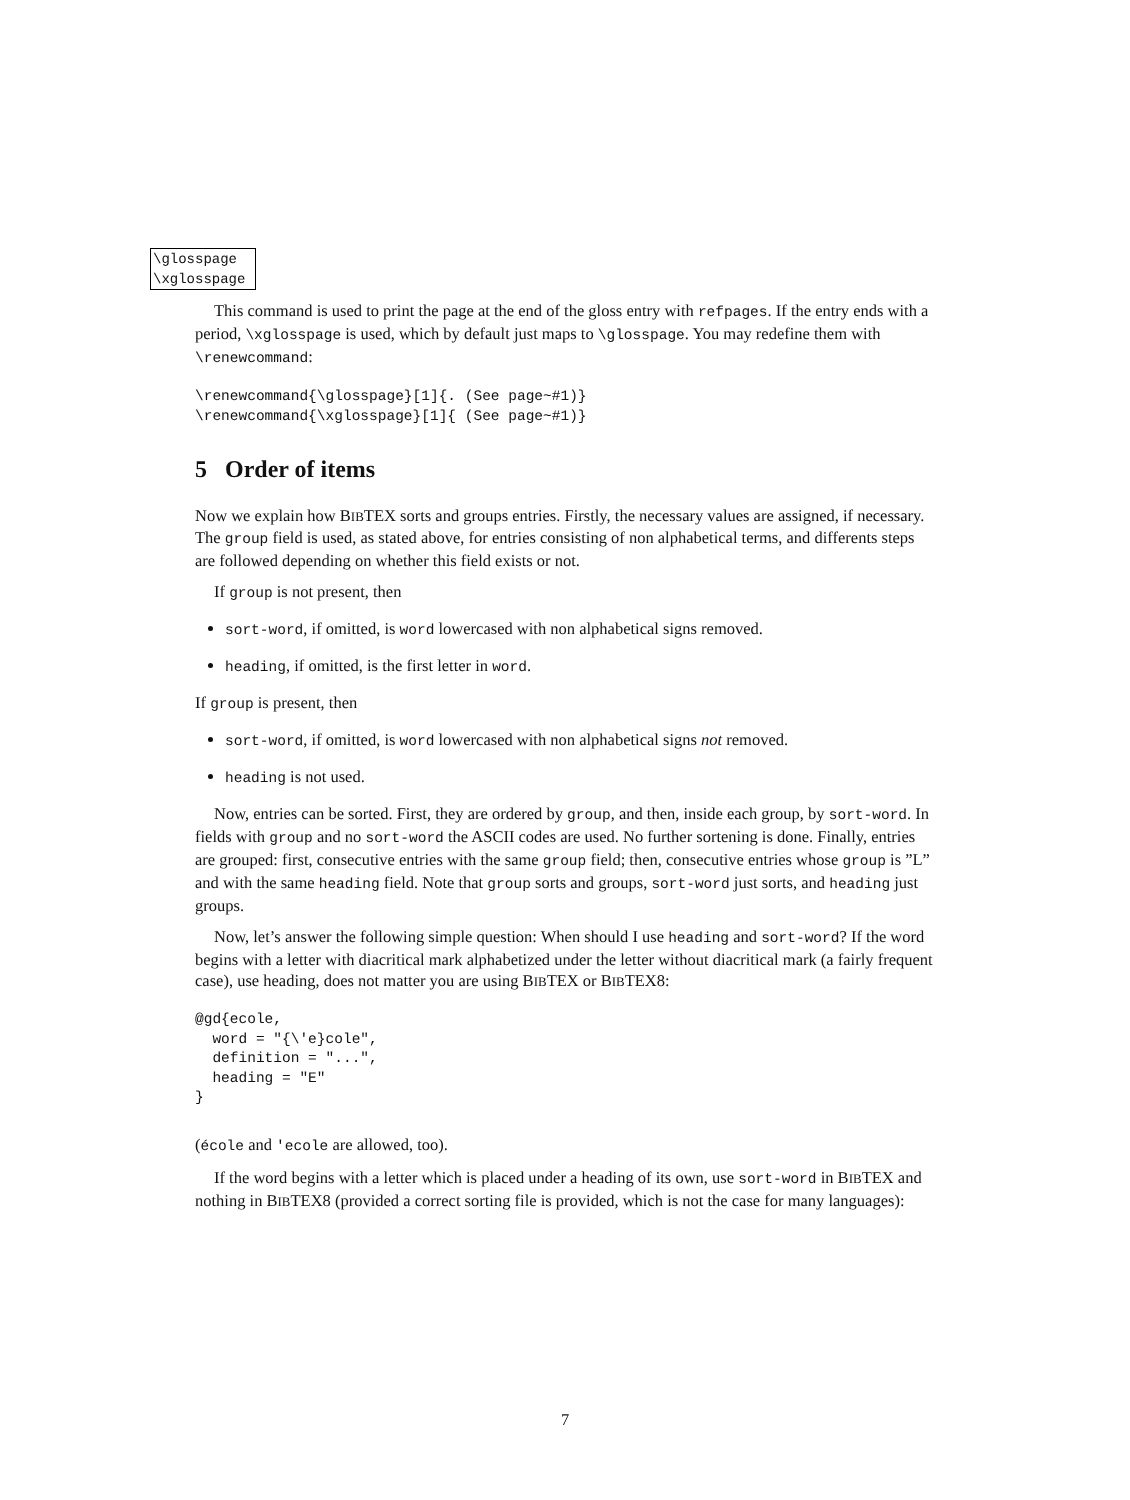\glosspage
\xglosspage
This command is used to print the page at the end of the gloss entry with refpages. If the entry ends with a period, \xglosspage is used, which by default just maps to \glosspage. You may redefine them with \renewcommand:
\renewcommand{\glosspage}[1]{. (See page~#1)}
\renewcommand{\xglosspage}[1]{ (See page~#1)}
5 Order of items
Now we explain how BIBTEX sorts and groups entries. Firstly, the necessary values are assigned, if necessary. The group field is used, as stated above, for entries consisting of non alphabetical terms, and differents steps are followed depending on whether this field exists or not.
If group is not present, then
sort-word, if omitted, is word lowercased with non alphabetical signs removed.
heading, if omitted, is the first letter in word.
If group is present, then
sort-word, if omitted, is word lowercased with non alphabetical signs not removed.
heading is not used.
Now, entries can be sorted. First, they are ordered by group, and then, inside each group, by sort-word. In fields with group and no sort-word the ASCII codes are used. No further sortening is done. Finally, entries are grouped: first, consecutive entries with the same group field; then, consecutive entries whose group is ”L” and with the same heading field. Note that group sorts and groups, sort-word just sorts, and heading just groups.
Now, let’s answer the following simple question: When should I use heading and sort-word? If the word begins with a letter with diacritical mark alphabetized under the letter without diacritical mark (a fairly frequent case), use heading, does not matter you are using BIBTEX or BIBTEX8:
@gd{ecole,
  word = "{\'e}cole",
  definition = "...",
  heading = "E"
}
(école and 'ecole are allowed, too).
If the word begins with a letter which is placed under a heading of its own, use sort-word in BIBTEX and nothing in BIBTEX8 (provided a correct sorting file is provided, which is not the case for many languages):
7